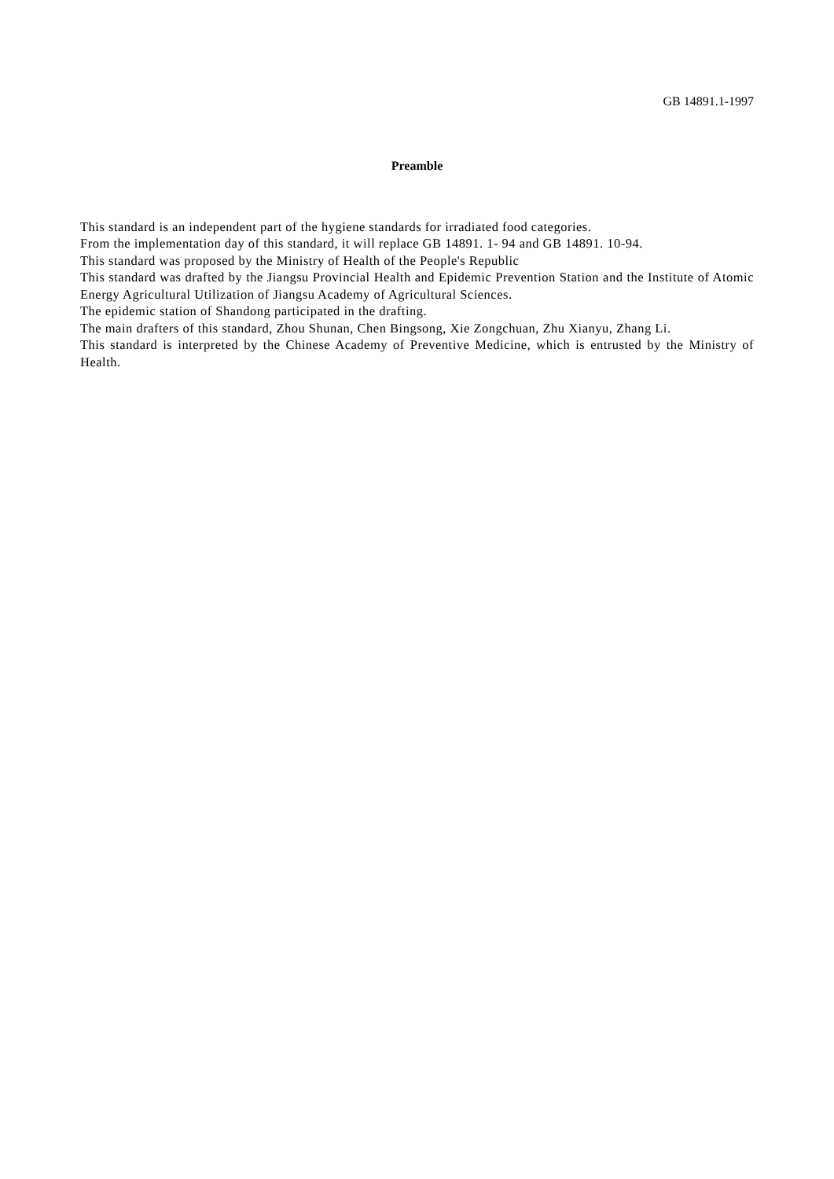GB 14891.1-1997
Preamble
This standard is an independent part of the hygiene standards for irradiated food categories.
From the implementation day of this standard, it will replace GB 14891. 1- 94 and GB 14891. 10-94.
This standard was proposed by the Ministry of Health of the People's Republic
This standard was drafted by the Jiangsu Provincial Health and Epidemic Prevention Station and the Institute of Atomic Energy Agricultural Utilization of Jiangsu Academy of Agricultural Sciences.
The epidemic station of Shandong participated in the drafting.
The main drafters of this standard, Zhou Shunan, Chen Bingsong, Xie Zongchuan, Zhu Xianyu, Zhang Li.
This standard is interpreted by the Chinese Academy of Preventive Medicine, which is entrusted by the Ministry of Health.